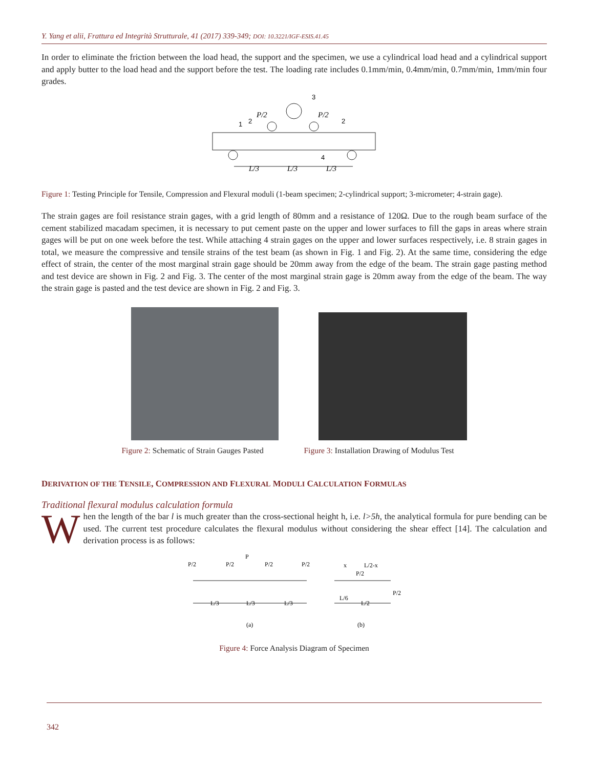Y. Yang et alii, Frattura ed Integrità Strutturale, 41 (2017) 339-349; DOI: 10.3221/IGF-ESIS.41.45
In order to eliminate the friction between the load head, the support and the specimen, we use a cylindrical load head and a cylindrical support and apply butter to the load head and the support before the test. The loading rate includes 0.1mm/min, 0.4mm/min, 0.7mm/min, 1mm/min four grades.
P/2
P/2
L/3
L/3
L/3
1
2
2
3
4
Figure 1: Testing Principle for Tensile, Compression and Flexural moduli (1-beam specimen; 2-cylindrical support; 3-micrometer; 4-strain gage).
The strain gages are foil resistance strain gages, with a grid length of 80mm and a resistance of 120Ω. Due to the rough beam surface of the cement stabilized macadam specimen, it is necessary to put cement paste on the upper and lower surfaces to fill the gaps in areas where strain gages will be put on one week before the test. While attaching 4 strain gages on the upper and lower surfaces respectively, i.e. 8 strain gages in total, we measure the compressive and tensile strains of the test beam (as shown in Fig. 1 and Fig. 2). At the same time, considering the edge effect of strain, the center of the most marginal strain gage should be 20mm away from the edge of the beam. The strain gage pasting method and test device are shown in Fig. 2 and Fig. 3. The center of the most marginal strain gage is 20mm away from the edge of the beam. The way the strain gage is pasted and the test device are shown in Fig. 2 and Fig. 3.
Figure 2: Schematic of Strain Gauges Pasted
Figure 3: Installation Drawing of Modulus Test
DERIVATION OF THE TENSILE, COMPRESSION AND FLEXURAL MODULI CALCULATION FORMULAS
Traditional flexural modulus calculation formula
When the length of the bar l is much greater than the cross-sectional height h, i.e. l>5h, the analytical formula for pure bending can be used. The current test procedure calculates the flexural modulus without considering the shear effect [14]. The calculation and derivation process is as follows:
P/2
P/2
P
P/2
P/2
L/3
L/3
L/3
x
L/2-x
P/2
P/2
L/6
L/2
(a)
(b)
Figure 4: Force Analysis Diagram of Specimen
342